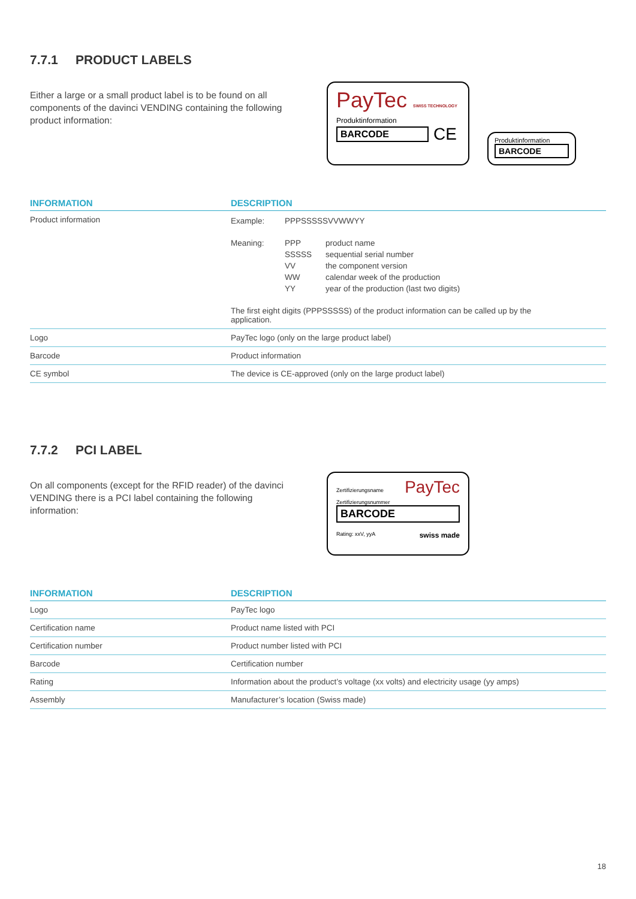7.7.1 PRODUCT LABELS
Either a large or a small product label is to be found on all components of the davinci VENDING containing the following product information:
PayTec SWISS TECHNOLOGY
Produktinformation
BARCODE
CE
Produktinformation
BARCODE
| INFORMATION | DESCRIPTION |
| --- | --- |
| Product information | / Example: / PPPSSSSSVVWWYY / / / Meaning: / PPP / product name / / / SSSSS / sequential serial number / / / VV / the component version / / / WW / calendar week of the production / / / YY / year of the production (last two digits) / The first eight digits (PPPSSSSS) of the product information can be called up by the application. |
| Logo | PayTec logo (only on the large product label) |
| Barcode | Product information |
| CE symbol | The device is CE-approved (only on the large product label) |
7.7.2 PCI LABEL
On all components (except for the RFID reader) of the davinci VENDING there is a PCI label containing the following information:
Zertifizierungsname
Zertifizierungsnummer
PayTec
BARCODE
Rating: xxV, yyA swiss made
| INFORMATION | DESCRIPTION |
| --- | --- |
| Logo | PayTec logo |
| Certification name | Product name listed with PCI |
| Certification number | Product number listed with PCI |
| Barcode | Certification number |
| Rating | Information about the product’s voltage (xx volts) and electricity usage (yy amps) |
| Assembly | Manufacturer’s location (Swiss made) |
18